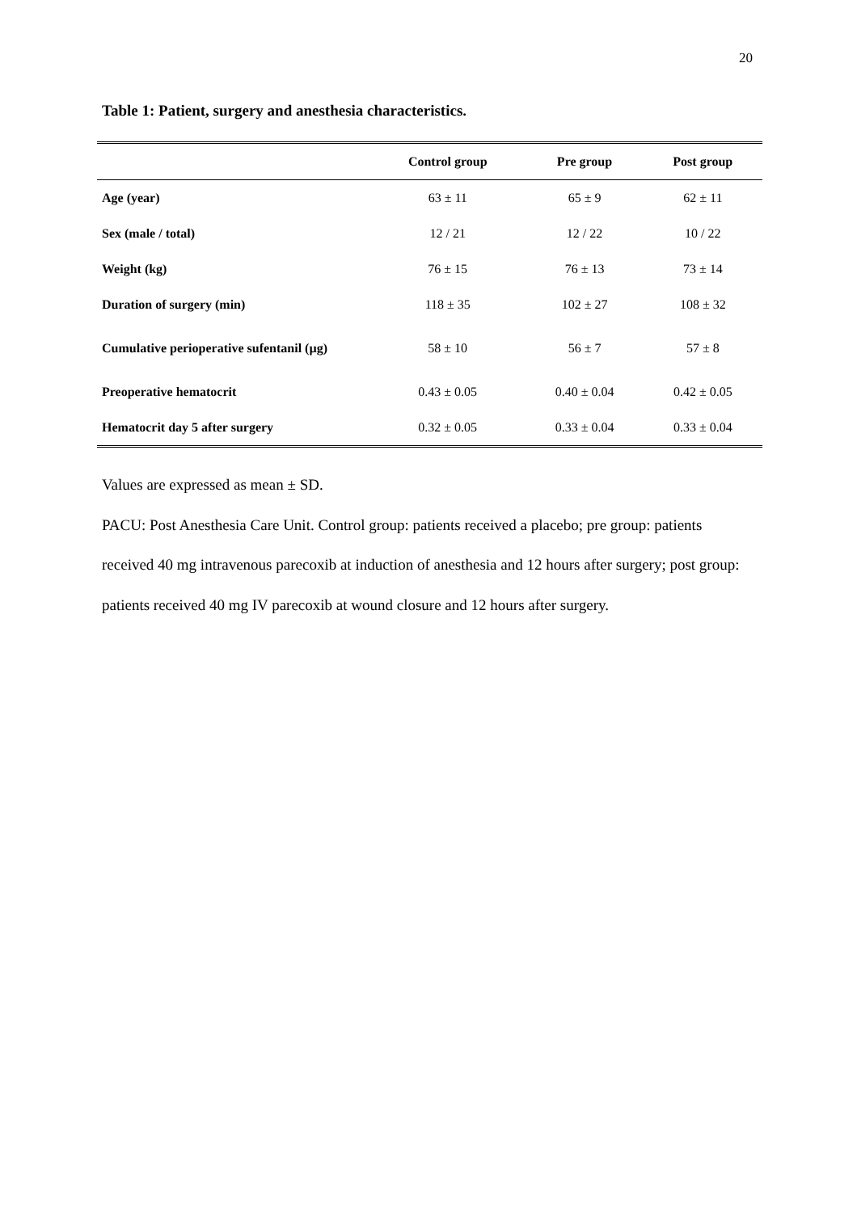20
Table 1: Patient, surgery and anesthesia characteristics.
| | Control group | Pre group | Post group |
| --- | --- | --- | --- |
| Age (year) | 63 ± 11 | 65 ± 9 | 62 ± 11 |
| Sex (male / total) | 12 / 21 | 12 / 22 | 10 / 22 |
| Weight (kg) | 76 ± 15 | 76 ± 13 | 73 ± 14 |
| Duration of surgery (min) | 118 ± 35 | 102 ± 27 | 108 ± 32 |
| Cumulative perioperative sufentanil (µg) | 58 ± 10 | 56 ± 7 | 57 ± 8 |
| Preoperative hematocrit | 0.43 ± 0.05 | 0.40 ± 0.04 | 0.42 ± 0.05 |
| Hematocrit day 5 after surgery | 0.32 ± 0.05 | 0.33 ± 0.04 | 0.33 ± 0.04 |
Values are expressed as mean ± SD.
PACU: Post Anesthesia Care Unit. Control group: patients received a placebo; pre group: patients received 40 mg intravenous parecoxib at induction of anesthesia and 12 hours after surgery; post group: patients received 40 mg IV parecoxib at wound closure and 12 hours after surgery.